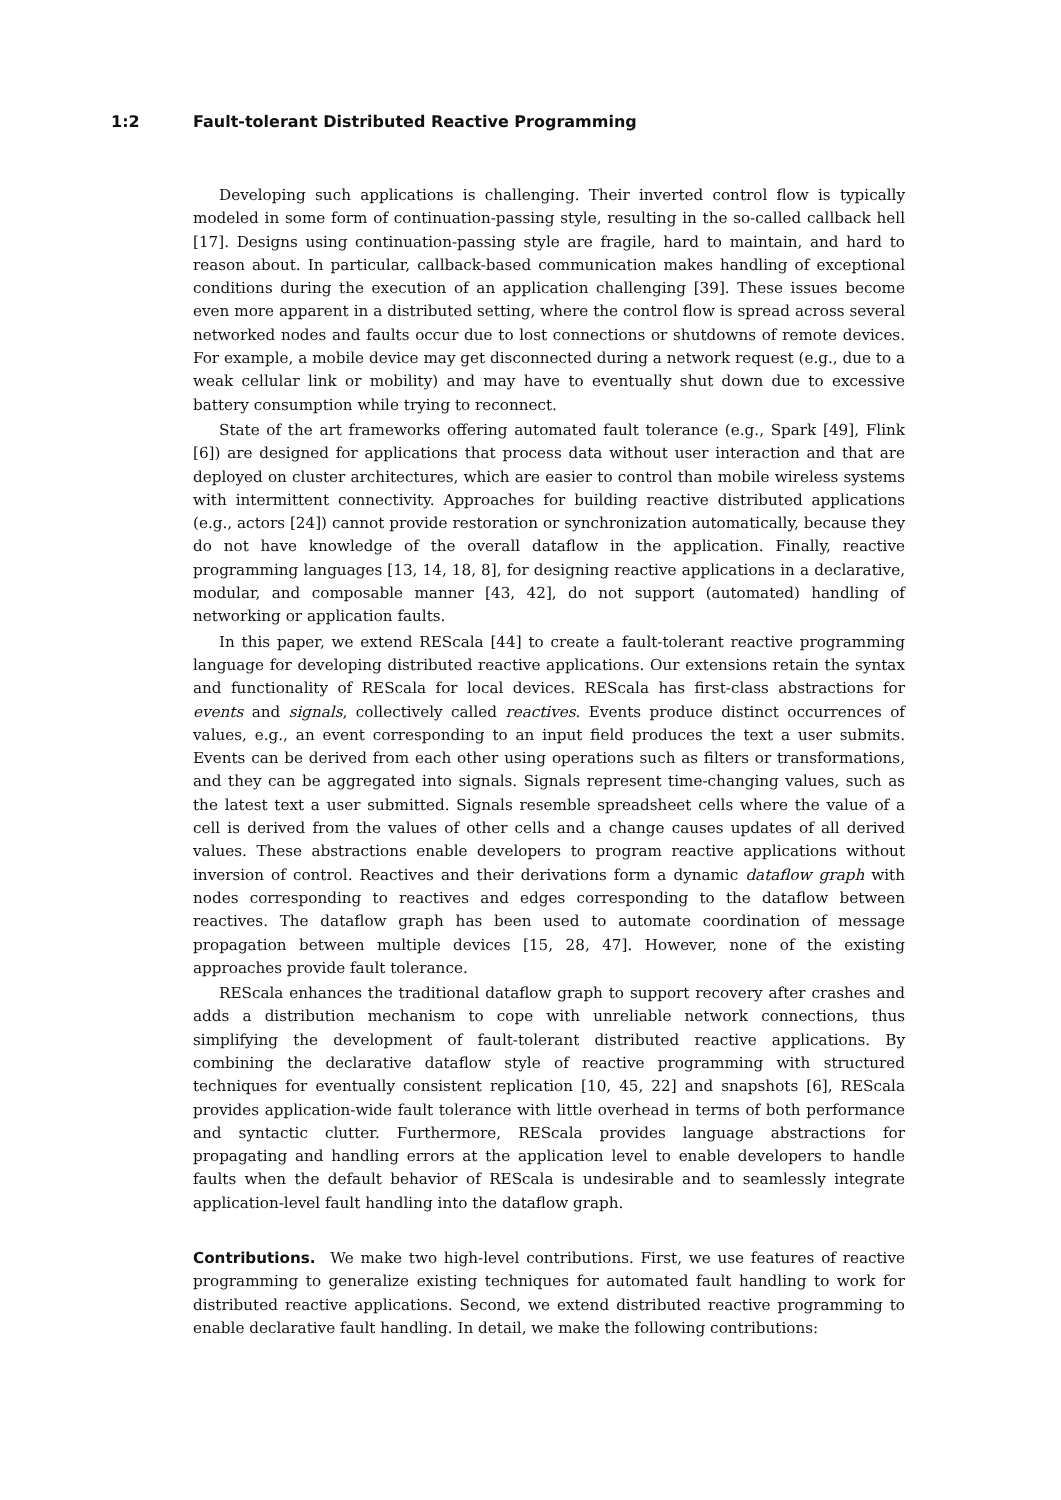1:2 Fault-tolerant Distributed Reactive Programming
Developing such applications is challenging. Their inverted control flow is typically modeled in some form of continuation-passing style, resulting in the so-called callback hell [17]. Designs using continuation-passing style are fragile, hard to maintain, and hard to reason about. In particular, callback-based communication makes handling of exceptional conditions during the execution of an application challenging [39]. These issues become even more apparent in a distributed setting, where the control flow is spread across several networked nodes and faults occur due to lost connections or shutdowns of remote devices. For example, a mobile device may get disconnected during a network request (e.g., due to a weak cellular link or mobility) and may have to eventually shut down due to excessive battery consumption while trying to reconnect.
State of the art frameworks offering automated fault tolerance (e.g., Spark [49], Flink [6]) are designed for applications that process data without user interaction and that are deployed on cluster architectures, which are easier to control than mobile wireless systems with intermittent connectivity. Approaches for building reactive distributed applications (e.g., actors [24]) cannot provide restoration or synchronization automatically, because they do not have knowledge of the overall dataflow in the application. Finally, reactive programming languages [13, 14, 18, 8], for designing reactive applications in a declarative, modular, and composable manner [43, 42], do not support (automated) handling of networking or application faults.
In this paper, we extend REScala [44] to create a fault-tolerant reactive programming language for developing distributed reactive applications. Our extensions retain the syntax and functionality of REScala for local devices. REScala has first-class abstractions for events and signals, collectively called reactives. Events produce distinct occurrences of values, e.g., an event corresponding to an input field produces the text a user submits. Events can be derived from each other using operations such as filters or transformations, and they can be aggregated into signals. Signals represent time-changing values, such as the latest text a user submitted. Signals resemble spreadsheet cells where the value of a cell is derived from the values of other cells and a change causes updates of all derived values. These abstractions enable developers to program reactive applications without inversion of control. Reactives and their derivations form a dynamic dataflow graph with nodes corresponding to reactives and edges corresponding to the dataflow between reactives. The dataflow graph has been used to automate coordination of message propagation between multiple devices [15, 28, 47]. However, none of the existing approaches provide fault tolerance.
REScala enhances the traditional dataflow graph to support recovery after crashes and adds a distribution mechanism to cope with unreliable network connections, thus simplifying the development of fault-tolerant distributed reactive applications. By combining the declarative dataflow style of reactive programming with structured techniques for eventually consistent replication [10, 45, 22] and snapshots [6], REScala provides application-wide fault tolerance with little overhead in terms of both performance and syntactic clutter. Furthermore, REScala provides language abstractions for propagating and handling errors at the application level to enable developers to handle faults when the default behavior of REScala is undesirable and to seamlessly integrate application-level fault handling into the dataflow graph.
Contributions. We make two high-level contributions. First, we use features of reactive programming to generalize existing techniques for automated fault handling to work for distributed reactive applications. Second, we extend distributed reactive programming to enable declarative fault handling. In detail, we make the following contributions: